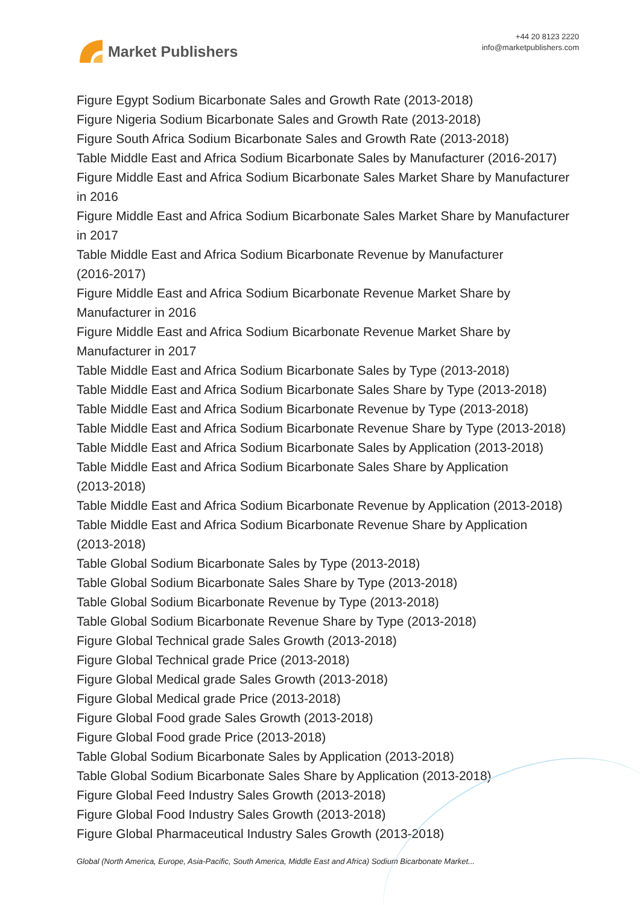Market Publishers
+44 20 8123 2220
info@marketpublishers.com
Figure Egypt Sodium Bicarbonate Sales and Growth Rate (2013-2018)
Figure Nigeria Sodium Bicarbonate Sales and Growth Rate (2013-2018)
Figure South Africa Sodium Bicarbonate Sales and Growth Rate (2013-2018)
Table Middle East and Africa Sodium Bicarbonate Sales by Manufacturer (2016-2017)
Figure Middle East and Africa Sodium Bicarbonate Sales Market Share by Manufacturer in 2016
Figure Middle East and Africa Sodium Bicarbonate Sales Market Share by Manufacturer in 2017
Table Middle East and Africa Sodium Bicarbonate Revenue by Manufacturer
(2016-2017)
Figure Middle East and Africa Sodium Bicarbonate Revenue Market Share by
Manufacturer in 2016
Figure Middle East and Africa Sodium Bicarbonate Revenue Market Share by
Manufacturer in 2017
Table Middle East and Africa Sodium Bicarbonate Sales by Type (2013-2018)
Table Middle East and Africa Sodium Bicarbonate Sales Share by Type (2013-2018)
Table Middle East and Africa Sodium Bicarbonate Revenue by Type (2013-2018)
Table Middle East and Africa Sodium Bicarbonate Revenue Share by Type (2013-2018)
Table Middle East and Africa Sodium Bicarbonate Sales by Application (2013-2018)
Table Middle East and Africa Sodium Bicarbonate Sales Share by Application
(2013-2018)
Table Middle East and Africa Sodium Bicarbonate Revenue by Application (2013-2018)
Table Middle East and Africa Sodium Bicarbonate Revenue Share by Application
(2013-2018)
Table Global Sodium Bicarbonate Sales by Type (2013-2018)
Table Global Sodium Bicarbonate Sales Share by Type (2013-2018)
Table Global Sodium Bicarbonate Revenue by Type (2013-2018)
Table Global Sodium Bicarbonate Revenue Share by Type (2013-2018)
Figure Global Technical grade Sales Growth (2013-2018)
Figure Global Technical grade Price (2013-2018)
Figure Global Medical grade Sales Growth (2013-2018)
Figure Global Medical grade Price (2013-2018)
Figure Global Food grade Sales Growth (2013-2018)
Figure Global Food grade Price (2013-2018)
Table Global Sodium Bicarbonate Sales by Application (2013-2018)
Table Global Sodium Bicarbonate Sales Share by Application (2013-2018)
Figure Global Feed Industry Sales Growth (2013-2018)
Figure Global Food Industry Sales Growth (2013-2018)
Figure Global Pharmaceutical Industry Sales Growth (2013-2018)
Global (North America, Europe, Asia-Pacific, South America, Middle East and Africa) Sodium Bicarbonate Market...